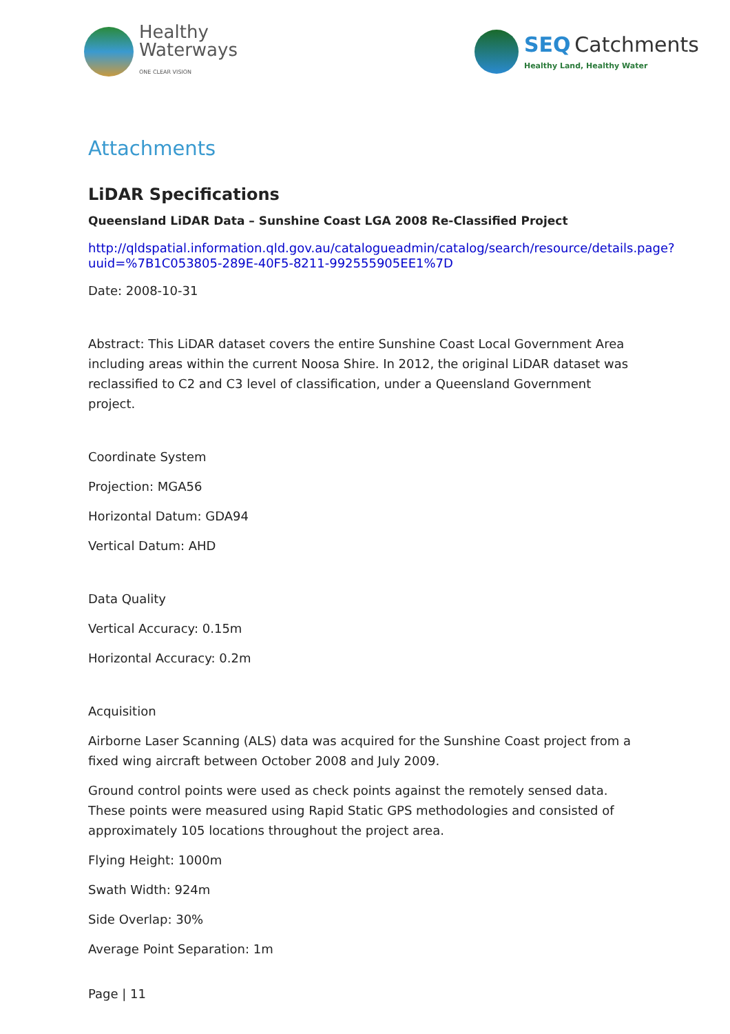Healthy
Waterways
ONE CLEAR VISION
SEQ Catchments
Healthy Land, Healthy Water
Attachments
LiDAR Specifications
Queensland LiDAR Data – Sunshine Coast LGA 2008 Re-Classified Project
http://qldspatial.information.qld.gov.au/catalogueadmin/catalog/search/resource/details.page?uuid=%7B1C053805-289E-40F5-8211-992555905EE1%7D
Date: 2008-10-31
Abstract: This LiDAR dataset covers the entire Sunshine Coast Local Government Area including areas within the current Noosa Shire. In 2012, the original LiDAR dataset was reclassified to C2 and C3 level of classification, under a Queensland Government project.
Coordinate System
Projection: MGA56
Horizontal Datum: GDA94
Vertical Datum: AHD
Data Quality
Vertical Accuracy: 0.15m
Horizontal Accuracy: 0.2m
Acquisition
Airborne Laser Scanning (ALS) data was acquired for the Sunshine Coast project from a fixed wing aircraft between October 2008 and July 2009.
Ground control points were used as check points against the remotely sensed data. These points were measured using Rapid Static GPS methodologies and consisted of approximately 105 locations throughout the project area.
Flying Height: 1000m
Swath Width: 924m
Side Overlap: 30%
Average Point Separation: 1m
Page | 11